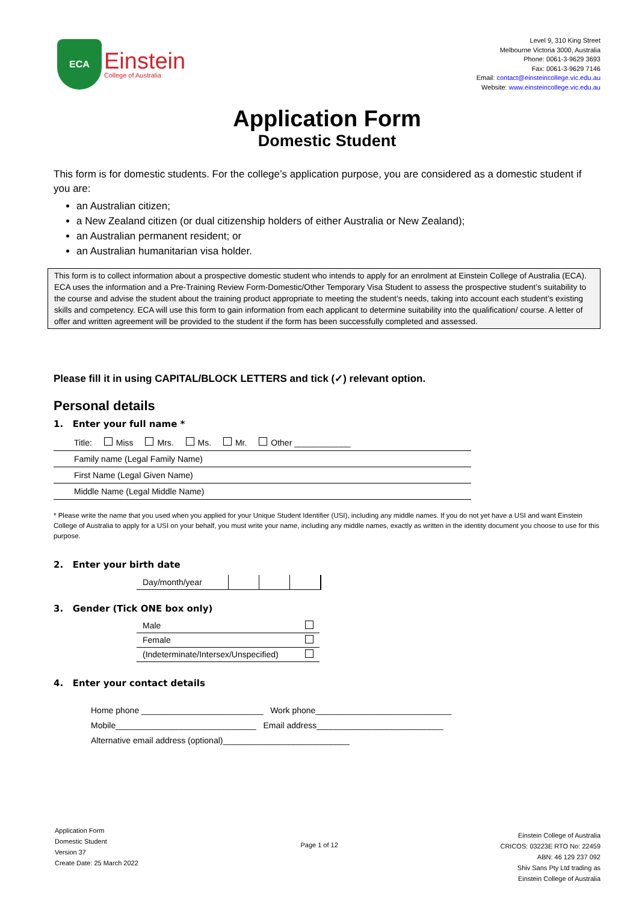ECA
Einstein
College of Australia
Level 9, 310 King Street
Melbourne Victoria 3000, Australia
Phone: 0061-3-9629 3693
Fax: 0061-3-9629 7146
Email: contact@einsteincollege.vic.edu.au
Website: www.einsteincollege.vic.edu.au
Application Form
Domestic Student
This form is for domestic students. For the college’s application purpose, you are considered as a domestic student if you are:
an Australian citizen;
a New Zealand citizen (or dual citizenship holders of either Australia or New Zealand);
an Australian permanent resident; or
an Australian humanitarian visa holder.
This form is to collect information about a prospective domestic student who intends to apply for an enrolment at Einstein College of Australia (ECA). ECA uses the information and a Pre-Training Review Form-Domestic/Other Temporary Visa Student to assess the prospective student’s suitability to the course and advise the student about the training product appropriate to meeting the student’s needs, taking into account each student’s existing skills and competency. ECA will use this form to gain information from each applicant to determine suitability into the qualification/ course. A letter of offer and written agreement will be provided to the student if the form has been successfully completed and assessed.
Please fill it in using CAPITAL/BLOCK LETTERS and tick (✓) relevant option.
Personal details
1. Enter your full name *
| Title: Miss Mrs. Ms. Mr. Other ____________ |
| Family name (Legal Family Name) |
| First Name (Legal Given Name) |
| Middle Name (Legal Middle Name) |
* Please write the name that you used when you applied for your Unique Student Identifier (USI), including any middle names. If you do not yet have a USI and want Einstein College of Australia to apply for a USI on your behalf, you must write your name, including any middle names, exactly as written in the identity document you choose to use for this purpose.
2. Enter your birth date
| Day/month/year | | | |
3. Gender (Tick ONE box only)
| Male | |
| Female | |
| (Indeterminate/Intersex/Unspecified) | |
4. Enter your contact details
Home phone __________________________ Work phone_____________________________
Mobile______________________________ Email address___________________________
Alternative email address (optional)___________________________
Application Form
Domestic Student
Version 37
Create Date: 25 March 2022
Page 1 of 12
Einstein College of Australia
CRICOS: 03223E RTO No: 22459
ABN: 46 129 237 092
Shiv Sans Pty Ltd trading as
Einstein College of Australia